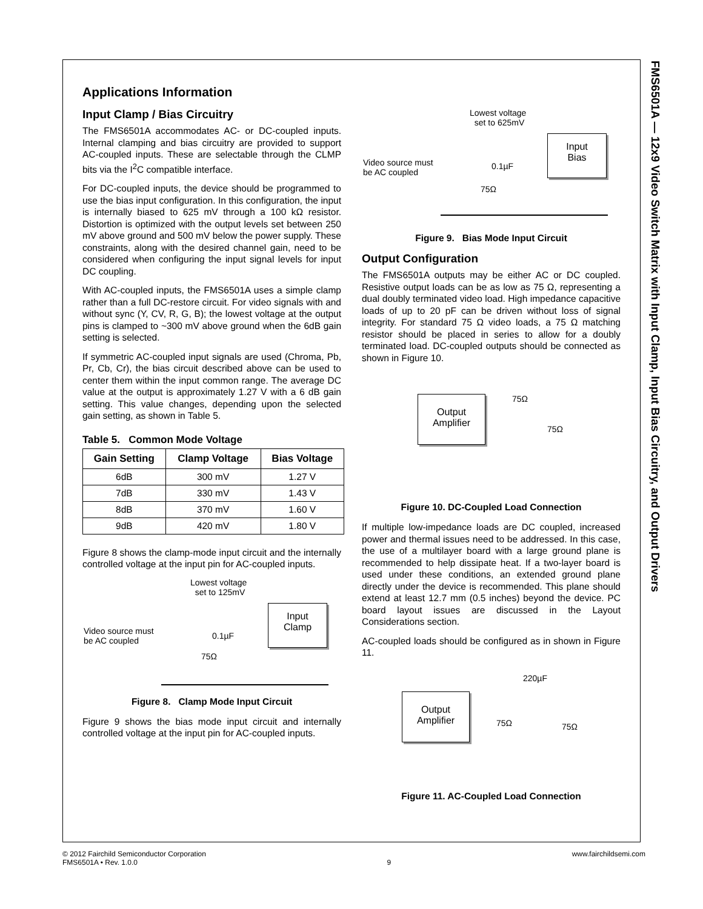FMS6501A — 12x9 Video Switch Matrix with Input Clamp, Input Bias Circuitry, and Output Drivers
Applications Information
Input Clamp / Bias Circuitry
The FMS6501A accommodates AC- or DC-coupled inputs. Internal clamping and bias circuitry are provided to support AC-coupled inputs. These are selectable through the CLMP bits via the I<sup>2</sup>C compatible interface.
For DC-coupled inputs, the device should be programmed to use the bias input configuration. In this configuration, the input is internally biased to 625 mV through a 100 kΩ resistor. Distortion is optimized with the output levels set between 250 mV above ground and 500 mV below the power supply. These constraints, along with the desired channel gain, need to be considered when configuring the input signal levels for input DC coupling.
With AC-coupled inputs, the FMS6501A uses a simple clamp rather than a full DC-restore circuit. For video signals with and without sync (Y, CV, R, G, B); the lowest voltage at the output pins is clamped to ~300 mV above ground when the 6dB gain setting is selected.
If symmetric AC-coupled input signals are used (Chroma, Pb, Pr, Cb, Cr), the bias circuit described above can be used to center them within the input common range. The average DC value at the output is approximately 1.27 V with a 6 dB gain setting. This value changes, depending upon the selected gain setting, as shown in Table 5.
Table 5. Common Mode Voltage
| Gain Setting | Clamp Voltage | Bias Voltage |
| --- | --- | --- |
| 6dB | 300 mV | 1.27 V |
| 7dB | 330 mV | 1.43 V |
| 8dB | 370 mV | 1.60 V |
| 9dB | 420 mV | 1.80 V |
Figure 8 shows the clamp-mode input circuit and the internally controlled voltage at the input pin for AC-coupled inputs.
Lowest voltage
set to 125mV
Video source must
be AC coupled
0.1µF
75Ω
Input
Clamp
Figure 8. Clamp Mode Input Circuit
Figure 9 shows the bias mode input circuit and internally controlled voltage at the input pin for AC-coupled inputs.
Lowest voltage
set to 625mV
Video source must
be AC coupled
0.1µF
75Ω
Input
Bias
Figure 9. Bias Mode Input Circuit
Output Configuration
The FMS6501A outputs may be either AC or DC coupled. Resistive output loads can be as low as 75 Ω, representing a dual doubly terminated video load. High impedance capacitive loads of up to 20 pF can be driven without loss of signal integrity. For standard 75 Ω video loads, a 75 Ω matching resistor should be placed in series to allow for a doubly terminated load. DC-coupled outputs should be connected as shown in Figure 10.
Output
Amplifier
75Ω
75Ω
Figure 10. DC-Coupled Load Connection
If multiple low-impedance loads are DC coupled, increased power and thermal issues need to be addressed. In this case, the use of a multilayer board with a large ground plane is recommended to help dissipate heat. If a two-layer board is used under these conditions, an extended ground plane directly under the device is recommended. This plane should extend at least 12.7 mm (0.5 inches) beyond the device. PC board layout issues are discussed in the Layout Considerations section.
AC-coupled loads should be configured as in shown in Figure 11.
220µF
Output
Amplifier
75Ω 75Ω
Figure 11. AC-Coupled Load Connection
© 2012 Fairchild Semiconductor Corporation
FMS6501A • Rev. 1.0.0
9
www.fairchildsemi.com